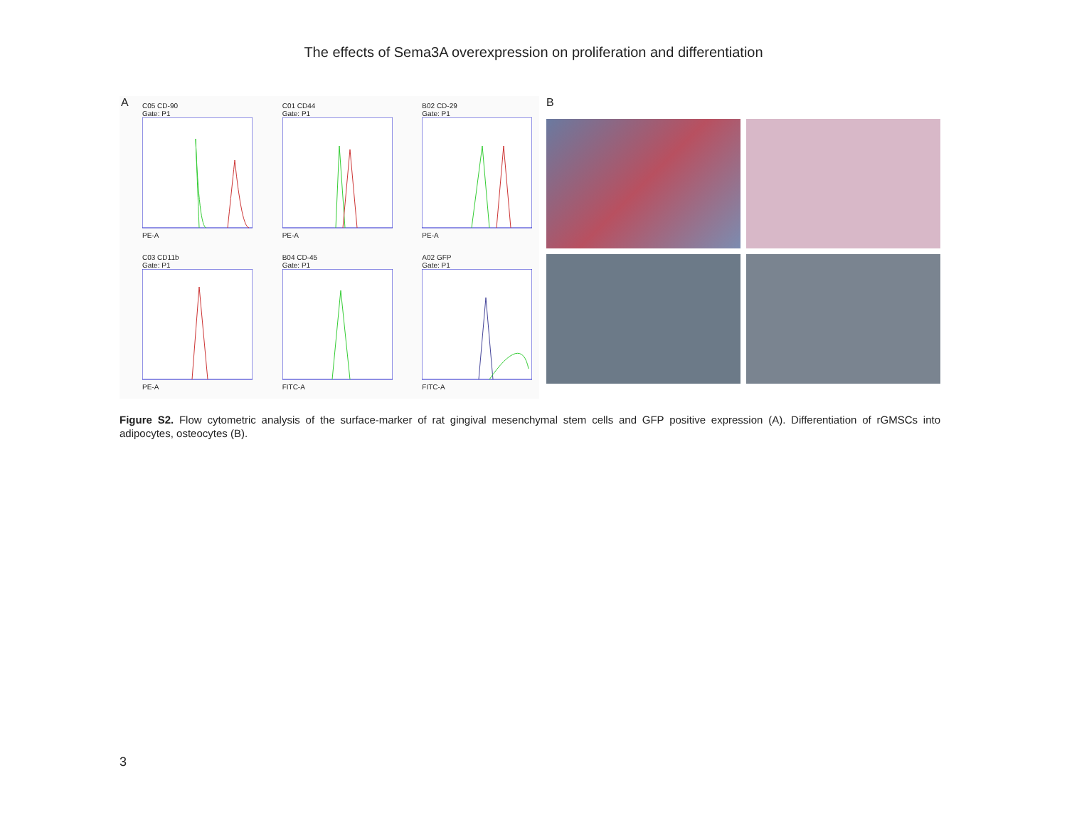The effects of Sema3A overexpression on proliferation and differentiation
A
C05 CD-90
Gate: P1PE-A
C01 CD44
Gate: P1PE-A
B02 CD-29
Gate: P1PE-A
C03 CD11b
Gate: P1PE-A
B04 CD-45
Gate: P1FITC-A
A02 GFP
Gate: P1FITC-A
B
Figure S2. Flow cytometric analysis of the surface-marker of rat gingival mesenchymal stem cells and GFP positive expression (A). Differentiation of rGMSCs into adipocytes, osteocytes (B).
3